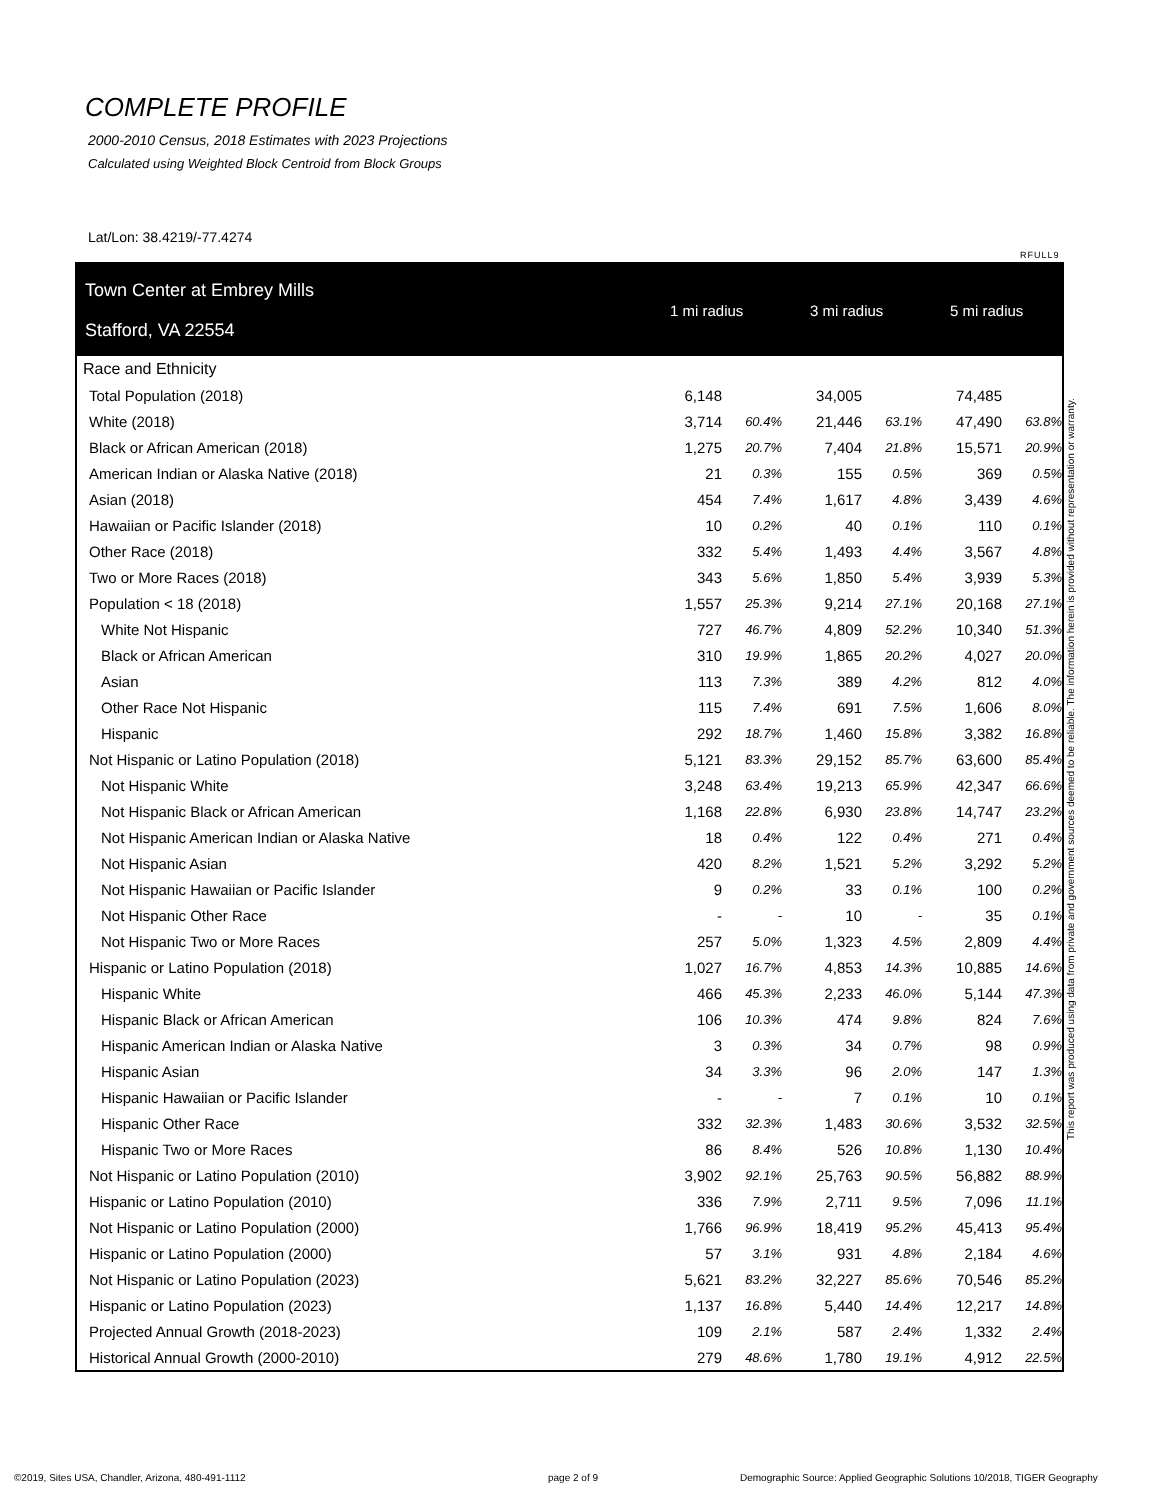COMPLETE PROFILE
2000-2010 Census, 2018 Estimates with 2023 Projections
Calculated using Weighted Block Centroid from Block Groups
Lat/Lon: 38.4219/-77.4274
RFULL9
| Town Center at Embrey Mills Stafford, VA 22554 | 1 mi radius | | 3 mi radius | | 5 mi radius | |
| --- | --- | --- | --- | --- | --- | --- |
| Race and Ethnicity | | | | | | |
| Total Population (2018) | 6,148 | | 34,005 | | 74,485 | |
| White (2018) | 3,714 | 60.4% | 21,446 | 63.1% | 47,490 | 63.8% |
| Black or African American (2018) | 1,275 | 20.7% | 7,404 | 21.8% | 15,571 | 20.9% |
| American Indian or Alaska Native (2018) | 21 | 0.3% | 155 | 0.5% | 369 | 0.5% |
| Asian (2018) | 454 | 7.4% | 1,617 | 4.8% | 3,439 | 4.6% |
| Hawaiian or Pacific Islander (2018) | 10 | 0.2% | 40 | 0.1% | 110 | 0.1% |
| Other Race (2018) | 332 | 5.4% | 1,493 | 4.4% | 3,567 | 4.8% |
| Two or More Races (2018) | 343 | 5.6% | 1,850 | 5.4% | 3,939 | 5.3% |
| Population < 18 (2018) | 1,557 | 25.3% | 9,214 | 27.1% | 20,168 | 27.1% |
| White Not Hispanic | 727 | 46.7% | 4,809 | 52.2% | 10,340 | 51.3% |
| Black or African American | 310 | 19.9% | 1,865 | 20.2% | 4,027 | 20.0% |
| Asian | 113 | 7.3% | 389 | 4.2% | 812 | 4.0% |
| Other Race Not Hispanic | 115 | 7.4% | 691 | 7.5% | 1,606 | 8.0% |
| Hispanic | 292 | 18.7% | 1,460 | 15.8% | 3,382 | 16.8% |
| Not Hispanic or Latino Population (2018) | 5,121 | 83.3% | 29,152 | 85.7% | 63,600 | 85.4% |
| Not Hispanic White | 3,248 | 63.4% | 19,213 | 65.9% | 42,347 | 66.6% |
| Not Hispanic Black or African American | 1,168 | 22.8% | 6,930 | 23.8% | 14,747 | 23.2% |
| Not Hispanic American Indian or Alaska Native | 18 | 0.4% | 122 | 0.4% | 271 | 0.4% |
| Not Hispanic Asian | 420 | 8.2% | 1,521 | 5.2% | 3,292 | 5.2% |
| Not Hispanic Hawaiian or Pacific Islander | 9 | 0.2% | 33 | 0.1% | 100 | 0.2% |
| Not Hispanic Other Race | - | - | 10 | - | 35 | 0.1% |
| Not Hispanic Two or More Races | 257 | 5.0% | 1,323 | 4.5% | 2,809 | 4.4% |
| Hispanic or Latino Population (2018) | 1,027 | 16.7% | 4,853 | 14.3% | 10,885 | 14.6% |
| Hispanic White | 466 | 45.3% | 2,233 | 46.0% | 5,144 | 47.3% |
| Hispanic Black or African American | 106 | 10.3% | 474 | 9.8% | 824 | 7.6% |
| Hispanic American Indian or Alaska Native | 3 | 0.3% | 34 | 0.7% | 98 | 0.9% |
| Hispanic Asian | 34 | 3.3% | 96 | 2.0% | 147 | 1.3% |
| Hispanic Hawaiian or Pacific Islander | - | - | 7 | 0.1% | 10 | 0.1% |
| Hispanic Other Race | 332 | 32.3% | 1,483 | 30.6% | 3,532 | 32.5% |
| Hispanic Two or More Races | 86 | 8.4% | 526 | 10.8% | 1,130 | 10.4% |
| Not Hispanic or Latino Population (2010) | 3,902 | 92.1% | 25,763 | 90.5% | 56,882 | 88.9% |
| Hispanic or Latino Population (2010) | 336 | 7.9% | 2,711 | 9.5% | 7,096 | 11.1% |
| Not Hispanic or Latino Population (2000) | 1,766 | 96.9% | 18,419 | 95.2% | 45,413 | 95.4% |
| Hispanic or Latino Population (2000) | 57 | 3.1% | 931 | 4.8% | 2,184 | 4.6% |
| Not Hispanic or Latino Population (2023) | 5,621 | 83.2% | 32,227 | 85.6% | 70,546 | 85.2% |
| Hispanic or Latino Population (2023) | 1,137 | 16.8% | 5,440 | 14.4% | 12,217 | 14.8% |
| Projected Annual Growth (2018-2023) | 109 | 2.1% | 587 | 2.4% | 1,332 | 2.4% |
| Historical Annual Growth (2000-2010) | 279 | 48.6% | 1,780 | 19.1% | 4,912 | 22.5% |
This report was produced using data from private and government sources deemed to be reliable. The information herein is provided without representation or warranty.
©2019, Sites USA, Chandler, Arizona, 480-491-1112
page 2 of 9
Demographic Source: Applied Geographic Solutions 10/2018, TIGER Geography